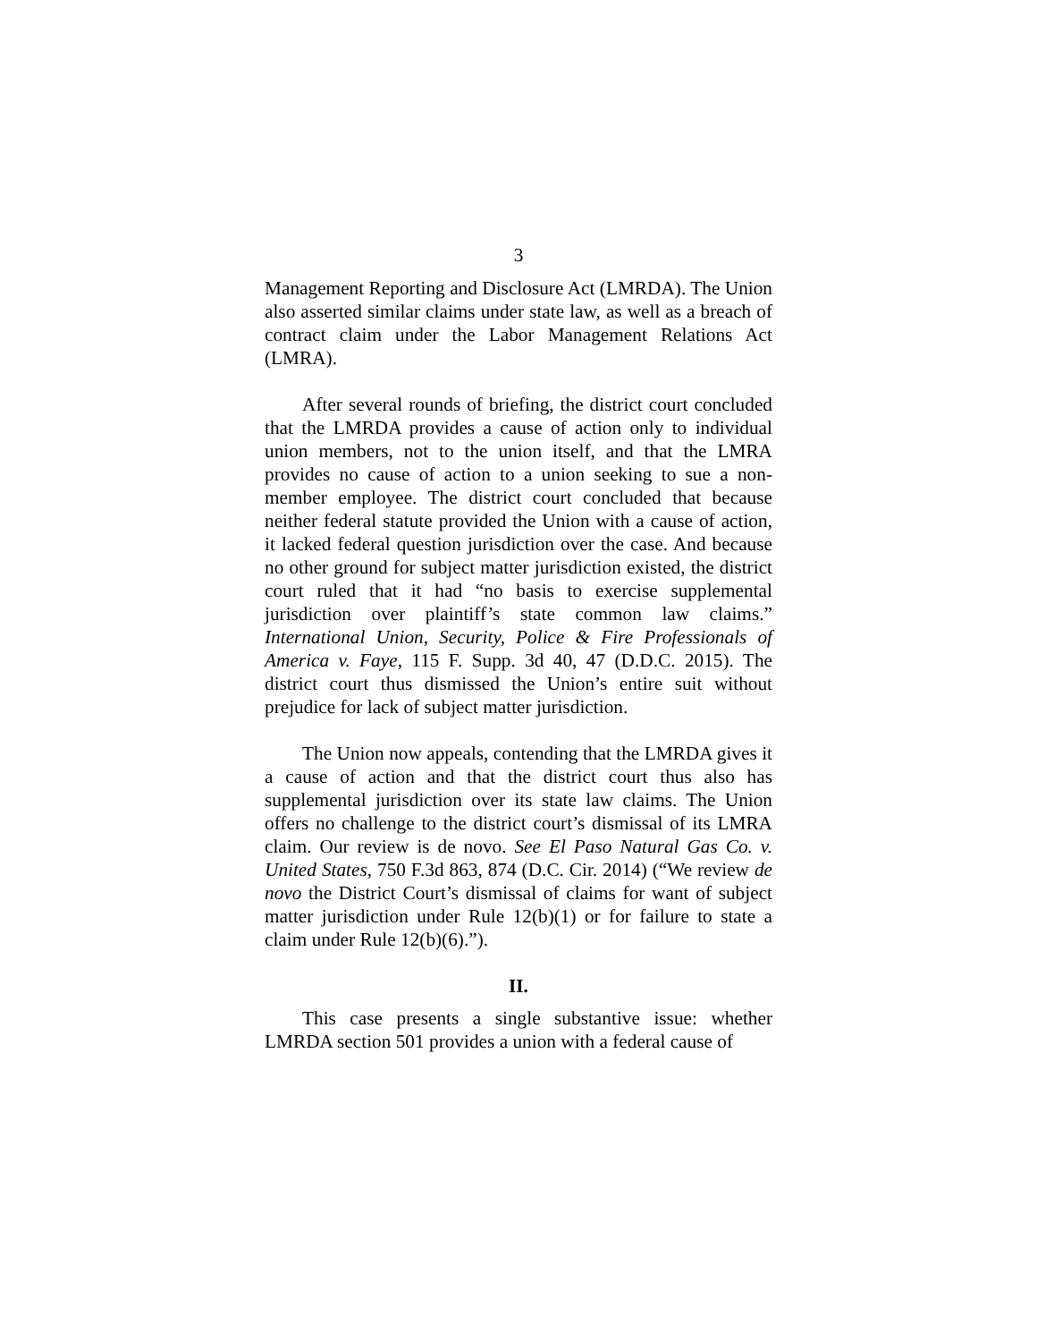3
Management Reporting and Disclosure Act (LMRDA). The Union also asserted similar claims under state law, as well as a breach of contract claim under the Labor Management Relations Act (LMRA).
After several rounds of briefing, the district court concluded that the LMRDA provides a cause of action only to individual union members, not to the union itself, and that the LMRA provides no cause of action to a union seeking to sue a non-member employee. The district court concluded that because neither federal statute provided the Union with a cause of action, it lacked federal question jurisdiction over the case. And because no other ground for subject matter jurisdiction existed, the district court ruled that it had “no basis to exercise supplemental jurisdiction over plaintiff’s state common law claims.” International Union, Security, Police & Fire Professionals of America v. Faye, 115 F. Supp. 3d 40, 47 (D.D.C. 2015). The district court thus dismissed the Union’s entire suit without prejudice for lack of subject matter jurisdiction.
The Union now appeals, contending that the LMRDA gives it a cause of action and that the district court thus also has supplemental jurisdiction over its state law claims. The Union offers no challenge to the district court’s dismissal of its LMRA claim. Our review is de novo. See El Paso Natural Gas Co. v. United States, 750 F.3d 863, 874 (D.C. Cir. 2014) (“We review de novo the District Court’s dismissal of claims for want of subject matter jurisdiction under Rule 12(b)(1) or for failure to state a claim under Rule 12(b)(6).”).
II.
This case presents a single substantive issue: whether LMRDA section 501 provides a union with a federal cause of